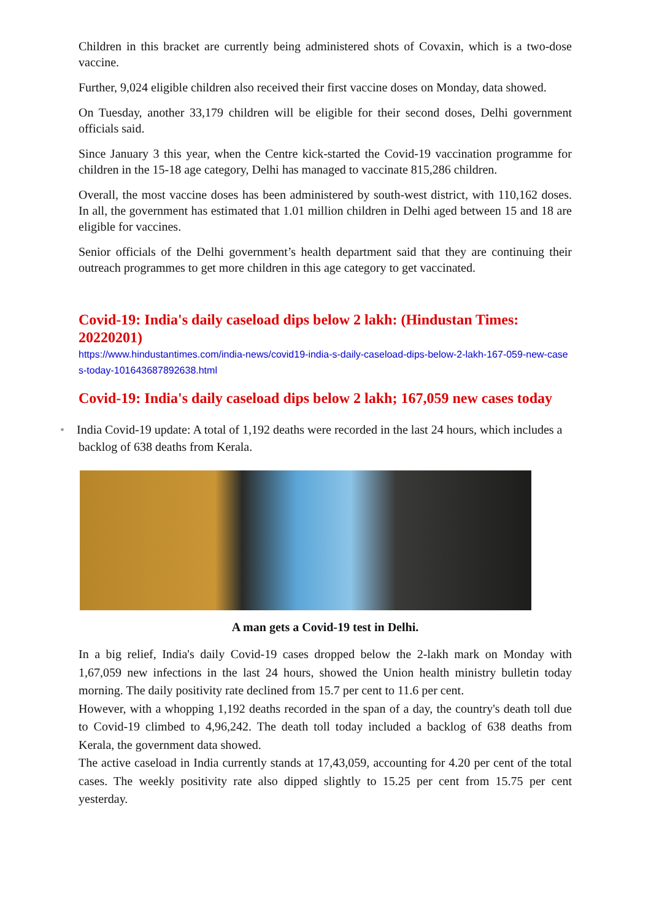Children in this bracket are currently being administered shots of Covaxin, which is a two-dose vaccine.
Further, 9,024 eligible children also received their first vaccine doses on Monday, data showed.
On Tuesday, another 33,179 children will be eligible for their second doses, Delhi government officials said.
Since January 3 this year, when the Centre kick-started the Covid-19 vaccination programme for children in the 15-18 age category, Delhi has managed to vaccinate 815,286 children.
Overall, the most vaccine doses has been administered by south-west district, with 110,162 doses. In all, the government has estimated that 1.01 million children in Delhi aged between 15 and 18 are eligible for vaccines.
Senior officials of the Delhi government’s health department said that they are continuing their outreach programmes to get more children in this age category to get vaccinated.
Covid-19: India's daily caseload dips below 2 lakh: (Hindustan Times: 20220201)
https://www.hindustantimes.com/india-news/covid19-india-s-daily-caseload-dips-below-2-lakh-167-059-new-cases-today-101643687892638.html
Covid-19: India's daily caseload dips below 2 lakh; 167,059 new cases today
• India Covid-19 update: A total of 1,192 deaths were recorded in the last 24 hours, which includes a backlog of 638 deaths from Kerala.
A man gets a Covid-19 test in Delhi.
In a big relief, India's daily Covid-19 cases dropped below the 2-lakh mark on Monday with 1,67,059 new infections in the last 24 hours, showed the Union health ministry bulletin today morning. The daily positivity rate declined from 15.7 per cent to 11.6 per cent.
However, with a whopping 1,192 deaths recorded in the span of a day, the country's death toll due to Covid-19 climbed to 4,96,242. The death toll today included a backlog of 638 deaths from Kerala, the government data showed.
The active caseload in India currently stands at 17,43,059, accounting for 4.20 per cent of the total cases. The weekly positivity rate also dipped slightly to 15.25 per cent from 15.75 per cent yesterday.